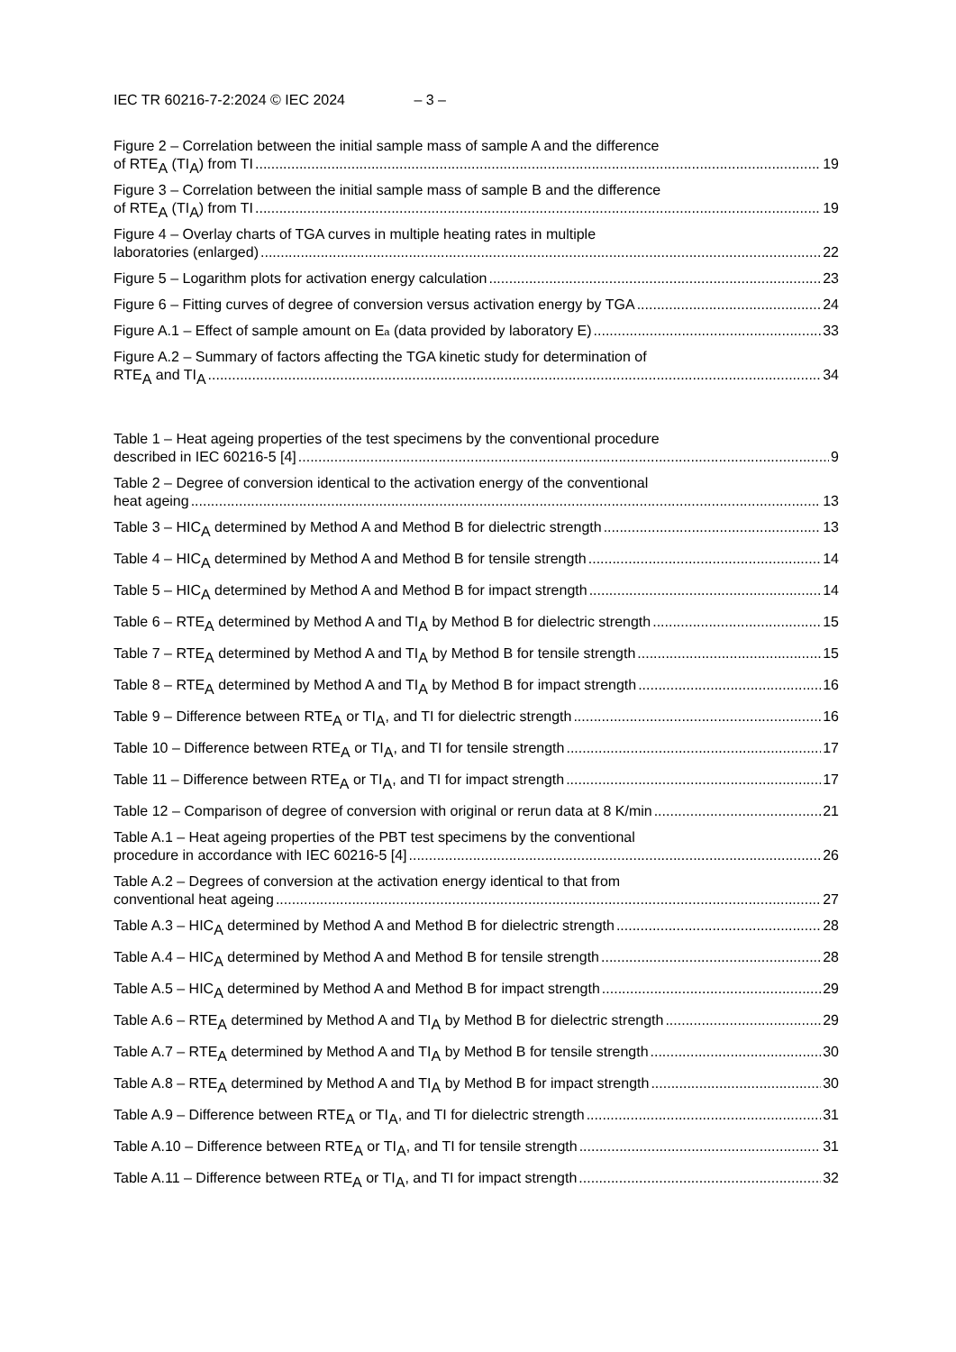IEC TR 60216-7-2:2024 © IEC 2024 – 3 –
Figure 2 – Correlation between the initial sample mass of sample A and the difference
of RTE<sub>A</sub> (TI<sub>A</sub>) from TI 19
Figure 3 – Correlation between the initial sample mass of sample B and the difference
of RTE<sub>A</sub> (TI<sub>A</sub>) from TI 19
Figure 4 – Overlay charts of TGA curves in multiple heating rates in multiple
laboratories (enlarged) 22
Figure 5 – Logarithm plots for activation energy calculation 23
Figure 6 – Fitting curves of degree of conversion versus activation energy by TGA 24
Figure A.1 – Effect of sample amount on E<sub>a</sub> (data provided by laboratory E) 33
Figure A.2 – Summary of factors affecting the TGA kinetic study for determination of
RTE<sub>A</sub> and TI<sub>A</sub> 34
Table 1 – Heat ageing properties of the test specimens by the conventional procedure
described in IEC 60216-5 [4] 9
Table 2 – Degree of conversion identical to the activation energy of the conventional
heat ageing 13
Table 3 – HIC<sub>A</sub> determined by Method A and Method B for dielectric strength 13
Table 4 – HIC<sub>A</sub> determined by Method A and Method B for tensile strength 14
Table 5 – HIC<sub>A</sub> determined by Method A and Method B for impact strength 14
Table 6 – RTE<sub>A</sub> determined by Method A and TI<sub>A</sub> by Method B for dielectric strength 15
Table 7 – RTE<sub>A</sub> determined by Method A and TI<sub>A</sub> by Method B for tensile strength 15
Table 8 – RTE<sub>A</sub> determined by Method A and TI<sub>A</sub> by Method B for impact strength 16
Table 9 – Difference between RTE<sub>A</sub> or TI<sub>A</sub>, and TI for dielectric strength 16
Table 10 – Difference between RTE<sub>A</sub> or TI<sub>A</sub>, and TI for tensile strength 17
Table 11 – Difference between RTE<sub>A</sub> or TI<sub>A</sub>, and TI for impact strength 17
Table 12 – Comparison of degree of conversion with original or rerun data at 8 K/min 21
Table A.1 – Heat ageing properties of the PBT test specimens by the conventional
procedure in accordance with IEC 60216-5 [4] 26
Table A.2 – Degrees of conversion at the activation energy identical to that from
conventional heat ageing 27
Table A.3 – HIC<sub>A</sub> determined by Method A and Method B for dielectric strength 28
Table A.4 – HIC<sub>A</sub> determined by Method A and Method B for tensile strength 28
Table A.5 – HIC<sub>A</sub> determined by Method A and Method B for impact strength 29
Table A.6 – RTE<sub>A</sub> determined by Method A and TI<sub>A</sub> by Method B for dielectric strength 29
Table A.7 – RTE<sub>A</sub> determined by Method A and TI<sub>A</sub> by Method B for tensile strength 30
Table A.8 – RTE<sub>A</sub> determined by Method A and TI<sub>A</sub> by Method B for impact strength 30
Table A.9 – Difference between RTE<sub>A</sub> or TI<sub>A</sub>, and TI for dielectric strength 31
Table A.10 – Difference between RTE<sub>A</sub> or TI<sub>A</sub>, and TI for tensile strength 31
Table A.11 – Difference between RTE<sub>A</sub> or TI<sub>A</sub>, and TI for impact strength 32